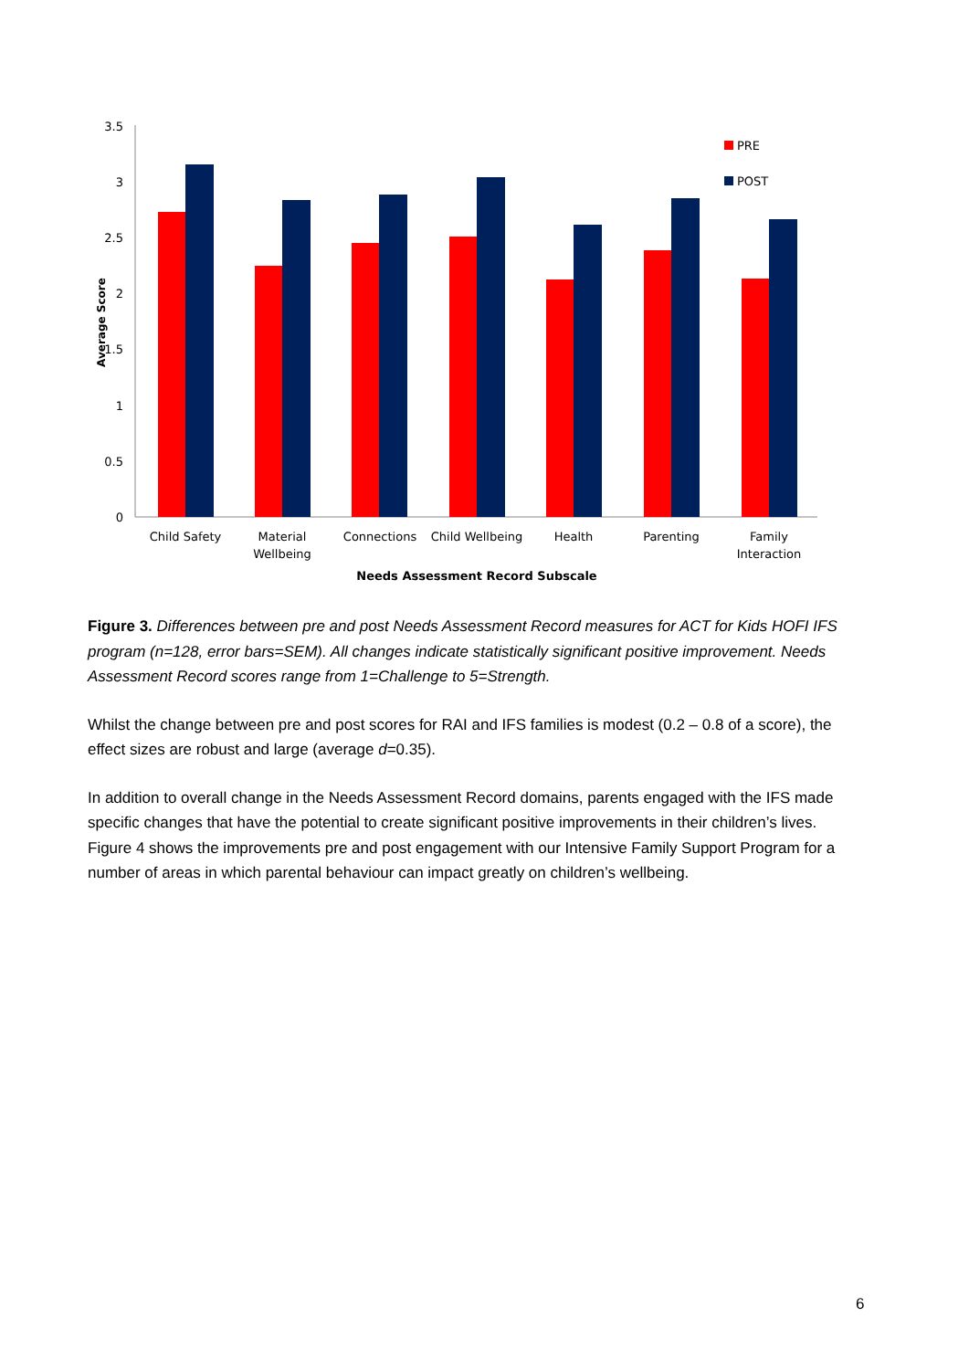0
0.5
1
1.5
2
2.5
3
3.5
Average Score
PRE
POST
Child Safety
Material
Wellbeing
Connections
Child Wellbeing
Health
Parenting
Family
Interaction
Needs Assessment Record Subscale
Figure 3. Differences between pre and post Needs Assessment Record measures for ACT for Kids HOFI IFS program (n=128, error bars=SEM). All changes indicate statistically significant positive improvement. Needs Assessment Record scores range from 1=Challenge to 5=Strength.
Whilst the change between pre and post scores for RAI and IFS families is modest (0.2 – 0.8 of a score), the effect sizes are robust and large (average d=0.35).
In addition to overall change in the Needs Assessment Record domains, parents engaged with the IFS made specific changes that have the potential to create significant positive improvements in their children’s lives. Figure 4 shows the improvements pre and post engagement with our Intensive Family Support Program for a number of areas in which parental behaviour can impact greatly on children’s wellbeing.
6